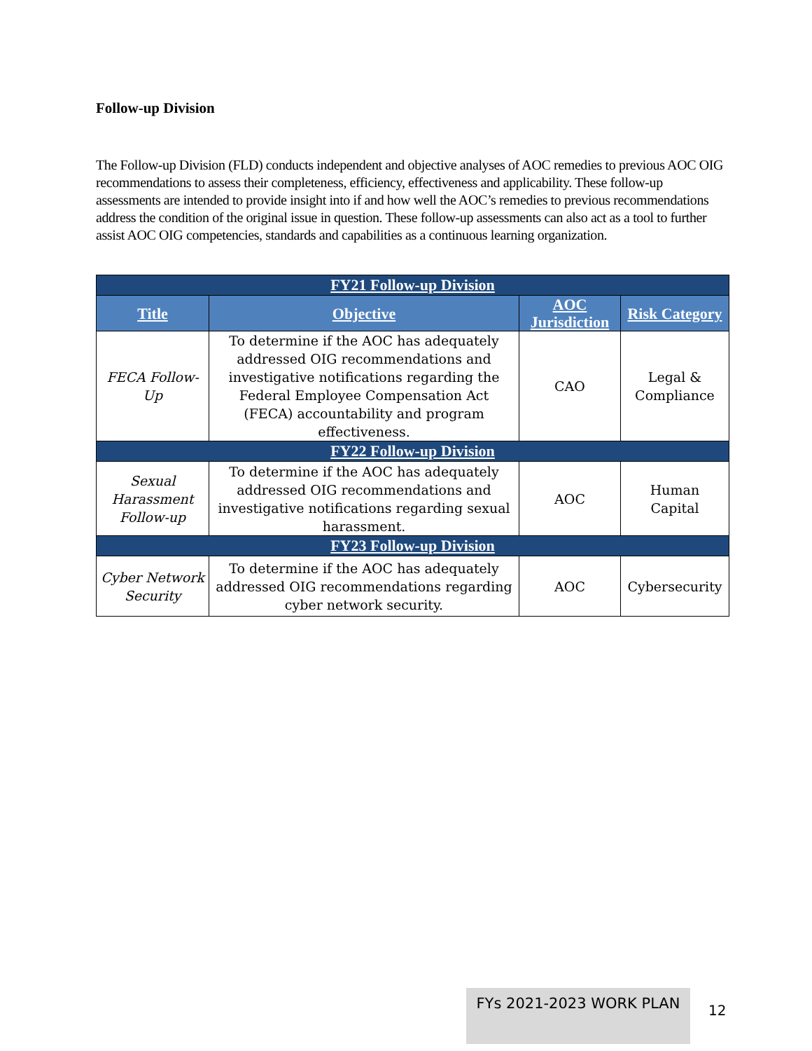Follow-up Division
The Follow-up Division (FLD) conducts independent and objective analyses of AOC remedies to previous AOC OIG recommendations to assess their completeness, efficiency, effectiveness and applicability. These follow-up assessments are intended to provide insight into if and how well the AOC’s remedies to previous recommendations address the condition of the original issue in question. These follow-up assessments can also act as a tool to further assist AOC OIG competencies, standards and capabilities as a continuous learning organization.
| FY21 Follow-up Division | | | |
| --- | --- | --- | --- |
| Title | Objective | AOC Jurisdiction | Risk Category |
| FECA Follow-Up | To determine if the AOC has adequately addressed OIG recommendations and investigative notifications regarding the Federal Employee Compensation Act (FECA) accountability and program effectiveness. | CAO | Legal & Compliance |
| FY22 Follow-up Division | | | |
| Sexual Harassment Follow-up | To determine if the AOC has adequately addressed OIG recommendations and investigative notifications regarding sexual harassment. | AOC | Human Capital |
| FY23 Follow-up Division | | | |
| Cyber Network Security | To determine if the AOC has adequately addressed OIG recommendations regarding cyber network security. | AOC | Cybersecurity |
FYs 2021-2023 WORK PLAN
12